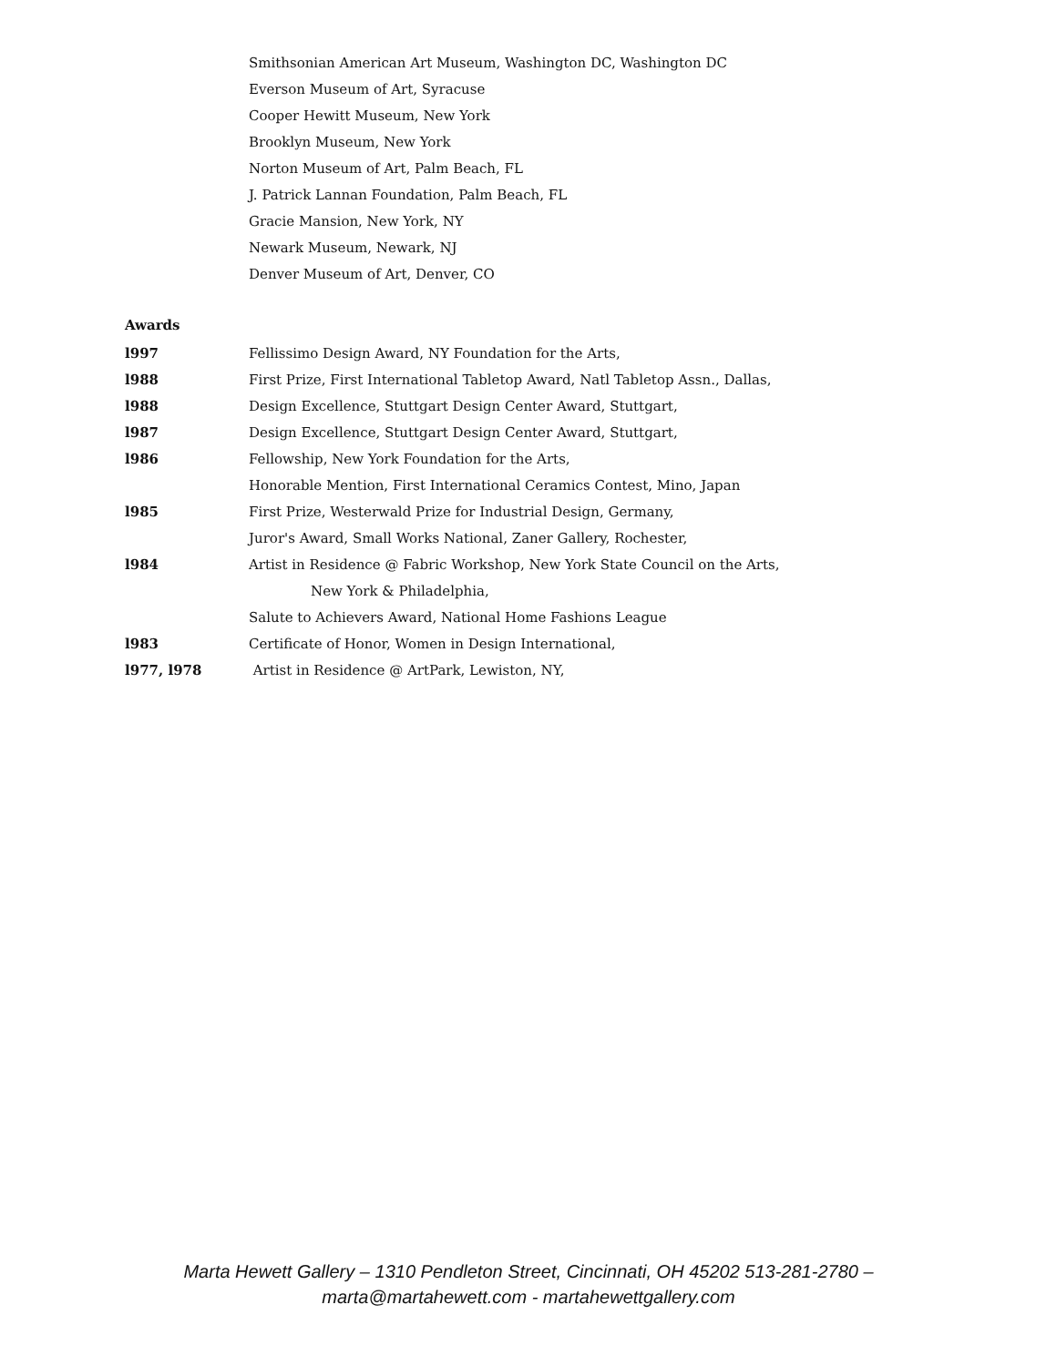Smithsonian American Art Museum, Washington DC, Washington DC
Everson Museum of Art, Syracuse
Cooper Hewitt Museum, New York
Brooklyn Museum, New York
Norton Museum of Art, Palm Beach, FL
J. Patrick Lannan Foundation, Palm Beach, FL
Gracie Mansion, New York, NY
Newark Museum, Newark, NJ
Denver Museum of Art, Denver, CO
Awards
l997 Fellissimo Design Award, NY Foundation for the Arts,
l988 First Prize, First International Tabletop Award, Natl Tabletop Assn., Dallas,
l988 Design Excellence, Stuttgart Design Center Award, Stuttgart,
l987 Design Excellence, Stuttgart Design Center Award, Stuttgart,
l986 Fellowship, New York Foundation for the Arts,
Honorable Mention, First International Ceramics Contest, Mino, Japan
l985 First Prize, Westerwald Prize for Industrial Design, Germany,
Juror's Award, Small Works National, Zaner Gallery, Rochester,
l984 Artist in Residence @ Fabric Workshop, New York State Council on the Arts,
New York & Philadelphia,
Salute to Achievers Award, National Home Fashions League
l983 Certificate of Honor, Women in Design International,
l977, l978 Artist in Residence @ ArtPark, Lewiston, NY,
Marta Hewett Gallery – 1310 Pendleton Street, Cincinnati, OH 45202 513-281-2780 –
marta@martahewett.com - martahewettgallery.com